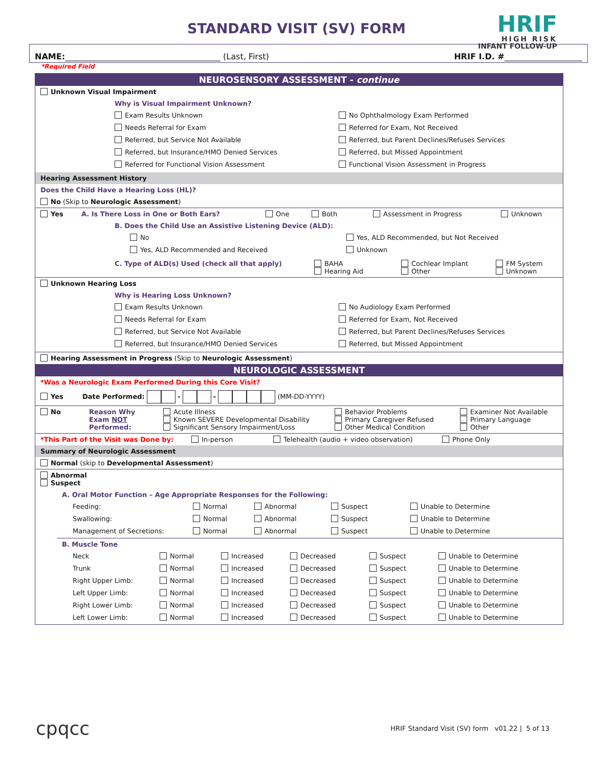STANDARD VISIT (SV) FORM
HRIF
HIGH RISK
INFANT FOLLOW-UP
NAME:______________________________________ (Last, First) HRIF I.D. #___________________
*Required Field
NEUROSENSORY ASSESSMENT - continue
Unknown Visual Impairment
Why is Visual Impairment Unknown?
Exam Results Unknown No Ophthalmology Exam Performed Needs Referral for Exam Referred for Exam, Not Received Referred, but Service Not Available Referred, but Parent Declines/Refuses Services Referred, but Insurance/HMO Denied Services Referred, but Missed Appointment Referred for Functional Vision Assessment Functional Vision Assessment in Progress
Hearing Assessment History
Does the Child Have a Hearing Loss (HL)?
No (Skip to Neurologic Assessment)
Yes A. Is There Loss in One or Both Ears? One Both Assessment in Progress Unknown
B. Does the Child Use an Assistive Listening Device (ALD):
No Yes, ALD Recommended, but Not Received Yes, ALD Recommended and Received Unknown
C. Type of ALD(s) Used (check all that apply) BAHA
Hearing Aid Cochlear Implant
Other FM System
Unknown
Unknown Hearing Loss
Why is Hearing Loss Unknown?
Exam Results Unknown No Audiology Exam Performed Needs Referral for Exam Referred for Exam, Not Received Referred, but Service Not Available Referred, but Parent Declines/Refuses Services Referred, but Insurance/HMO Denied Services Referred, but Missed Appointment
Hearing Assessment in Progress (Skip to Neurologic Assessment)
NEUROLOGIC ASSESSMENT
*Was a Neurologic Exam Performed During this Core Visit?
Yes Date Performed: - - (MM-DD-YYYY)
No Reason Why
Exam NOT
Performed: Acute Illness
Known SEVERE Developmental Disability
Significant Sensory Impairment/Loss Behavior Problems
Primary Caregiver Refused
Other Medical Condition Examiner Not Available
Primary Language
Other
*This Part of the Visit was Done by: In-person Telehealth (audio + video observation) Phone Only
Summary of Neurologic Assessment
Normal (skip to Developmental Assessment)
Abnormal
Suspect
A. Oral Motor Function – Age Appropriate Responses for the Following:
Feeding: Normal Abnormal Suspect Unable to Determine Swallowing: Normal Abnormal Suspect Unable to Determine Management of Secretions: Normal Abnormal Suspect Unable to Determine
B. Muscle Tone
Neck Normal Increased Decreased Suspect Unable to Determine Trunk Normal Increased Decreased Suspect Unable to Determine Right Upper Limb: Normal Increased Decreased Suspect Unable to Determine Left Upper Limb: Normal Increased Decreased Suspect Unable to Determine Right Lower Limb: Normal Increased Decreased Suspect Unable to Determine Left Lower Limb: Normal Increased Decreased Suspect Unable to Determine
cpqcc HRIF Standard Visit (SV) form v01.22 | 5 of 13